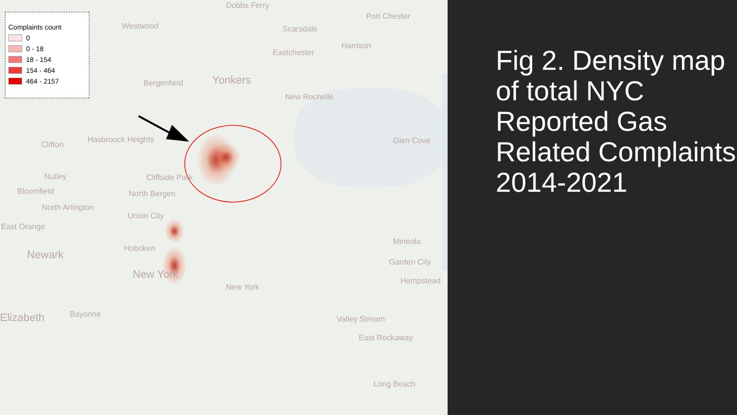Complaints count
0
0 - 18
18 - 154
154 - 464
464 - 2157
Dobbs Ferry
Port Chester
Westwood Scarsdale
Harrison
Eastchester
Bergenfield Yonkers
New Rochelle
Glen Cove Hasbrouck Heights
Clifton
Cliffside Park Nutley
Bloomfield North Bergen
North Arlington
Union City
East Orange
Mineola
Hoboken Newark
Garden City
New York
Hempstead
New York
Elizabeth Bayonne
Valley Stream
East Rockaway
Long Beach
Fig 2. Density map of total NYC Reported Gas Related Complaints 2014-2021